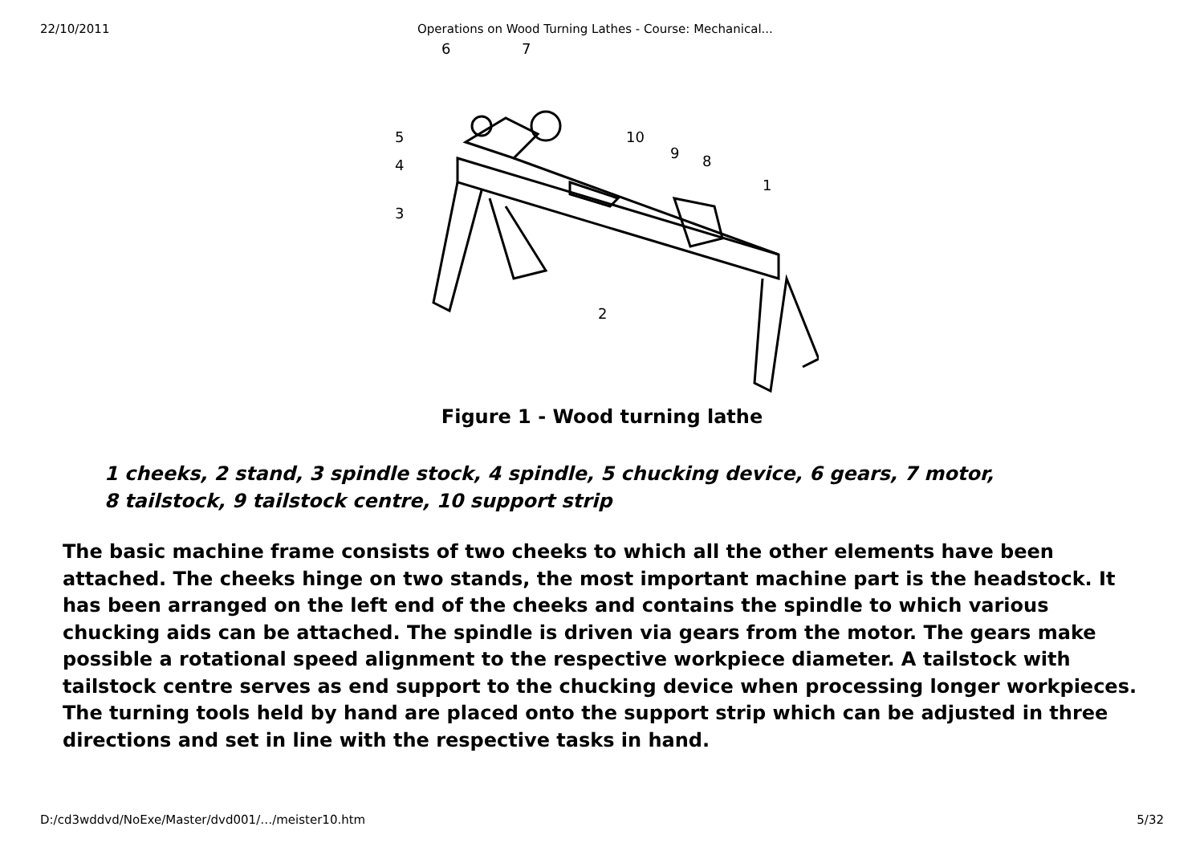22/10/2011 Operations on Wood Turning Lathes - Course: Mechanical...
6
7
5
4
3
10
9
8
1
2
Figure 1 - Wood turning lathe
1 cheeks, 2 stand, 3 spindle stock, 4 spindle, 5 chucking device, 6 gears, 7 motor, 8 tailstock, 9 tailstock centre, 10 support strip
The basic machine frame consists of two cheeks to which all the other elements have been attached. The cheeks hinge on two stands, the most important machine part is the headstock. It has been arranged on the left end of the cheeks and contains the spindle to which various chucking aids can be attached. The spindle is driven via gears from the motor. The gears make possible a rotational speed alignment to the respective workpiece diameter. A tailstock with tailstock centre serves as end support to the chucking device when processing longer workpieces. The turning tools held by hand are placed onto the support strip which can be adjusted in three directions and set in line with the respective tasks in hand.
D:/cd3wddvd/NoExe/Master/dvd001/…/meister10.htm 5/32